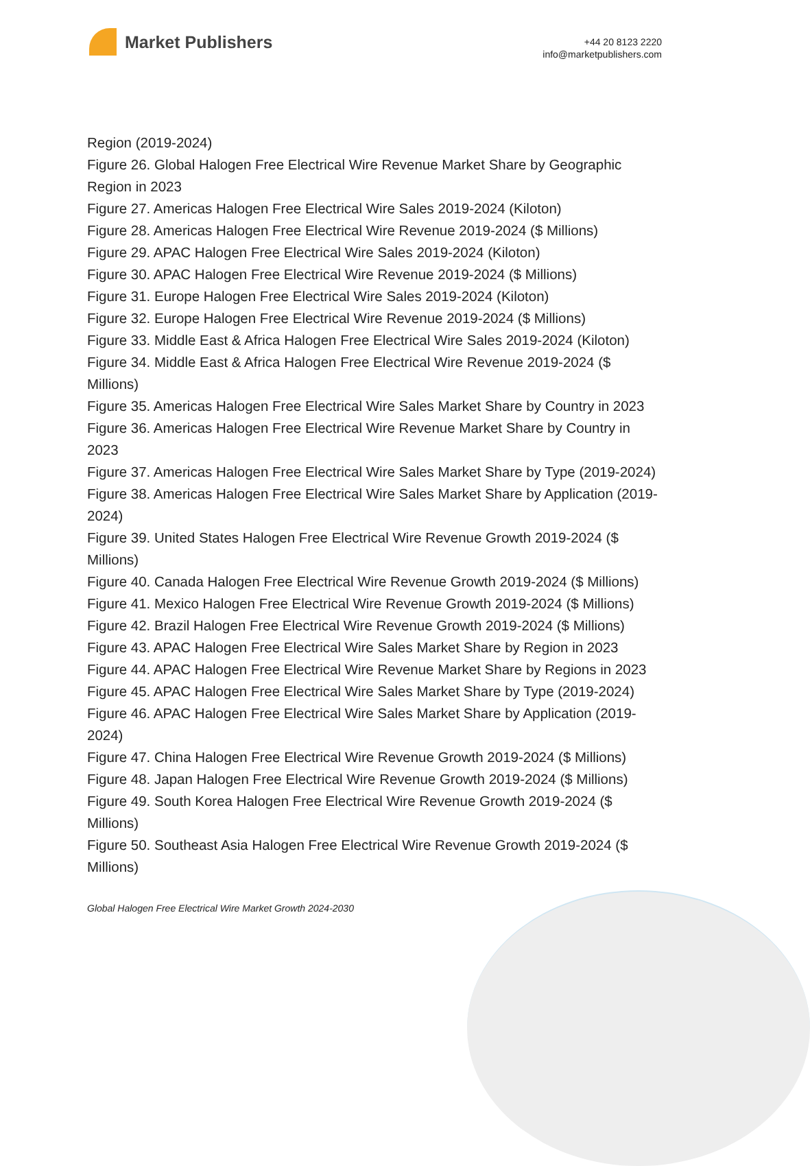Market Publishers
+44 20 8123 2220
info@marketpublishers.com
Region (2019-2024)
Figure 26. Global Halogen Free Electrical Wire Revenue Market Share by Geographic Region in 2023
Figure 27. Americas Halogen Free Electrical Wire Sales 2019-2024 (Kiloton)
Figure 28. Americas Halogen Free Electrical Wire Revenue 2019-2024 ($ Millions)
Figure 29. APAC Halogen Free Electrical Wire Sales 2019-2024 (Kiloton)
Figure 30. APAC Halogen Free Electrical Wire Revenue 2019-2024 ($ Millions)
Figure 31. Europe Halogen Free Electrical Wire Sales 2019-2024 (Kiloton)
Figure 32. Europe Halogen Free Electrical Wire Revenue 2019-2024 ($ Millions)
Figure 33. Middle East & Africa Halogen Free Electrical Wire Sales 2019-2024 (Kiloton)
Figure 34. Middle East & Africa Halogen Free Electrical Wire Revenue 2019-2024 ($ Millions)
Figure 35. Americas Halogen Free Electrical Wire Sales Market Share by Country in 2023
Figure 36. Americas Halogen Free Electrical Wire Revenue Market Share by Country in 2023
Figure 37. Americas Halogen Free Electrical Wire Sales Market Share by Type (2019-2024)
Figure 38. Americas Halogen Free Electrical Wire Sales Market Share by Application (2019-2024)
Figure 39. United States Halogen Free Electrical Wire Revenue Growth 2019-2024 ($ Millions)
Figure 40. Canada Halogen Free Electrical Wire Revenue Growth 2019-2024 ($ Millions)
Figure 41. Mexico Halogen Free Electrical Wire Revenue Growth 2019-2024 ($ Millions)
Figure 42. Brazil Halogen Free Electrical Wire Revenue Growth 2019-2024 ($ Millions)
Figure 43. APAC Halogen Free Electrical Wire Sales Market Share by Region in 2023
Figure 44. APAC Halogen Free Electrical Wire Revenue Market Share by Regions in 2023
Figure 45. APAC Halogen Free Electrical Wire Sales Market Share by Type (2019-2024)
Figure 46. APAC Halogen Free Electrical Wire Sales Market Share by Application (2019-2024)
Figure 47. China Halogen Free Electrical Wire Revenue Growth 2019-2024 ($ Millions)
Figure 48. Japan Halogen Free Electrical Wire Revenue Growth 2019-2024 ($ Millions)
Figure 49. South Korea Halogen Free Electrical Wire Revenue Growth 2019-2024 ($ Millions)
Figure 50. Southeast Asia Halogen Free Electrical Wire Revenue Growth 2019-2024 ($ Millions)
Global Halogen Free Electrical Wire Market Growth 2024-2030